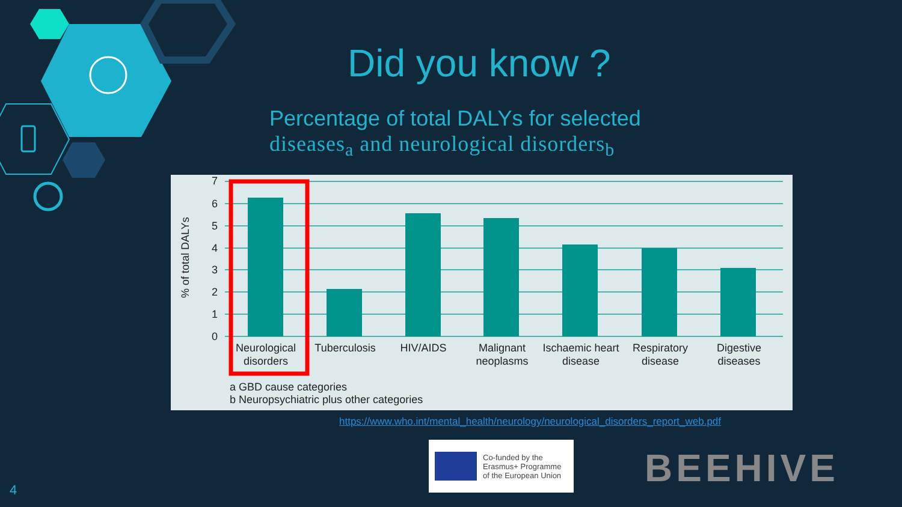Did you know ?
Percentage of total DALYs for selected
diseases<sub>a</sub> and neurological disorders<sub>b</sub>
7
6
5
4
3
2
1
0
% of total DALYs
Neurological
disorders
Tuberculosis
HIV/AIDS
Malignant
neoplasms
Ischaemic heart
disease
Respiratory
disease
Digestive
diseases
a GBD cause categories
b Neuropsychiatric plus other categories
https://www.who.int/mental_health/neurology/neurological_disorders_report_web.pdf
Co-funded by the
Erasmus+ Programme
of the European Union
BEEHIVE
4